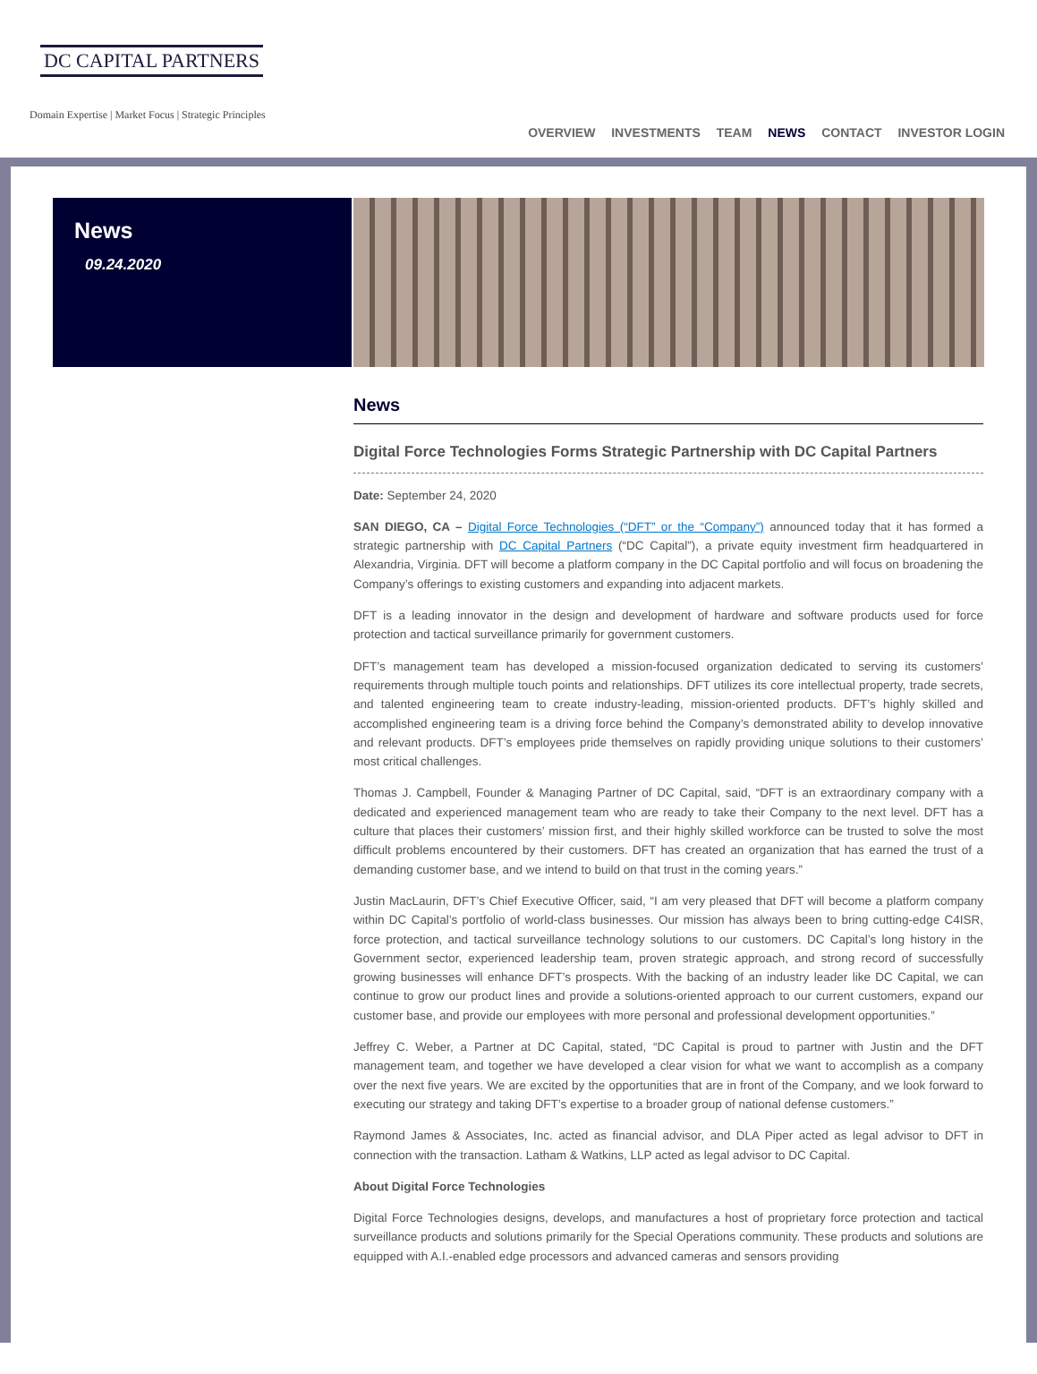DC CAPITAL PARTNERS
Domain Expertise | Market Focus | Strategic Principles
OVERVIEW INVESTMENTS TEAM NEWS CONTACT INVESTOR LOGIN
News
09.24.2020
News
Digital Force Technologies Forms Strategic Partnership with DC Capital Partners
Date: September 24, 2020
SAN DIEGO, CA – Digital Force Technologies (“DFT” or the “Company”) announced today that it has formed a strategic partnership with DC Capital Partners (“DC Capital”), a private equity investment firm headquartered in Alexandria, Virginia. DFT will become a platform company in the DC Capital portfolio and will focus on broadening the Company’s offerings to existing customers and expanding into adjacent markets.
DFT is a leading innovator in the design and development of hardware and software products used for force protection and tactical surveillance primarily for government customers.
DFT’s management team has developed a mission-focused organization dedicated to serving its customers’ requirements through multiple touch points and relationships. DFT utilizes its core intellectual property, trade secrets, and talented engineering team to create industry-leading, mission-oriented products. DFT’s highly skilled and accomplished engineering team is a driving force behind the Company’s demonstrated ability to develop innovative and relevant products. DFT’s employees pride themselves on rapidly providing unique solutions to their customers’ most critical challenges.
Thomas J. Campbell, Founder & Managing Partner of DC Capital, said, “DFT is an extraordinary company with a dedicated and experienced management team who are ready to take their Company to the next level. DFT has a culture that places their customers’ mission first, and their highly skilled workforce can be trusted to solve the most difficult problems encountered by their customers. DFT has created an organization that has earned the trust of a demanding customer base, and we intend to build on that trust in the coming years.”
Justin MacLaurin, DFT’s Chief Executive Officer, said, “I am very pleased that DFT will become a platform company within DC Capital’s portfolio of world-class businesses. Our mission has always been to bring cutting-edge C4ISR, force protection, and tactical surveillance technology solutions to our customers. DC Capital’s long history in the Government sector, experienced leadership team, proven strategic approach, and strong record of successfully growing businesses will enhance DFT’s prospects. With the backing of an industry leader like DC Capital, we can continue to grow our product lines and provide a solutions-oriented approach to our current customers, expand our customer base, and provide our employees with more personal and professional development opportunities.”
Jeffrey C. Weber, a Partner at DC Capital, stated, “DC Capital is proud to partner with Justin and the DFT management team, and together we have developed a clear vision for what we want to accomplish as a company over the next five years. We are excited by the opportunities that are in front of the Company, and we look forward to executing our strategy and taking DFT’s expertise to a broader group of national defense customers.”
Raymond James & Associates, Inc. acted as financial advisor, and DLA Piper acted as legal advisor to DFT in connection with the transaction. Latham & Watkins, LLP acted as legal advisor to DC Capital.
About Digital Force Technologies
Digital Force Technologies designs, develops, and manufactures a host of proprietary force protection and tactical surveillance products and solutions primarily for the Special Operations community. These products and solutions are equipped with A.I.-enabled edge processors and advanced cameras and sensors providing